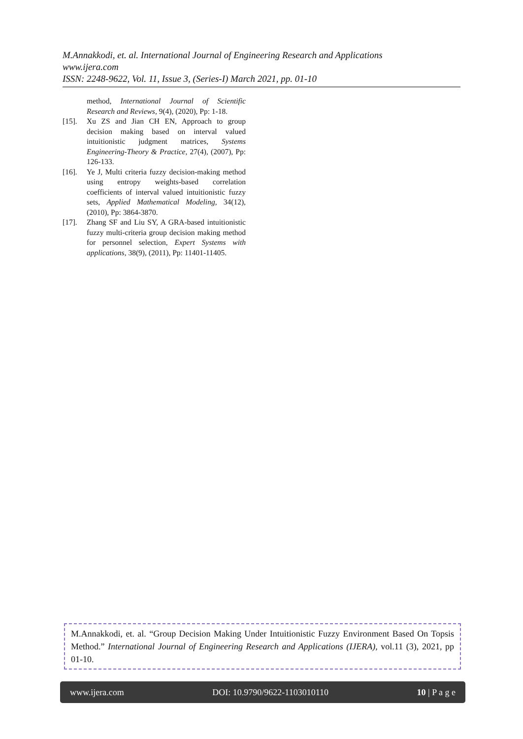M.Annakkodi, et. al. International Journal of Engineering Research and Applications
www.ijera.com
ISSN: 2248-9622, Vol. 11, Issue 3, (Series-I) March 2021, pp. 01-10
method, International Journal of Scientific Research and Reviews, 9(4), (2020), Pp: 1-18.
[15]. Xu ZS and Jian CH EN, Approach to group decision making based on interval valued intuitionistic judgment matrices, Systems Engineering-Theory & Practice, 27(4), (2007), Pp: 126-133.
[16]. Ye J, Multi criteria fuzzy decision-making method using entropy weights-based correlation coefficients of interval valued intuitionistic fuzzy sets, Applied Mathematical Modeling, 34(12), (2010), Pp: 3864-3870.
[17]. Zhang SF and Liu SY, A GRA-based intuitionistic fuzzy multi-criteria group decision making method for personnel selection, Expert Systems with applications, 38(9), (2011), Pp: 11401-11405.
M.Annakkodi, et. al. “Group Decision Making Under Intuitionistic Fuzzy Environment Based On Topsis Method.” International Journal of Engineering Research and Applications (IJERA), vol.11 (3), 2021, pp 01-10.
www.ijera.com DOI: 10.9790/9622-1103010110 10 | P a g e